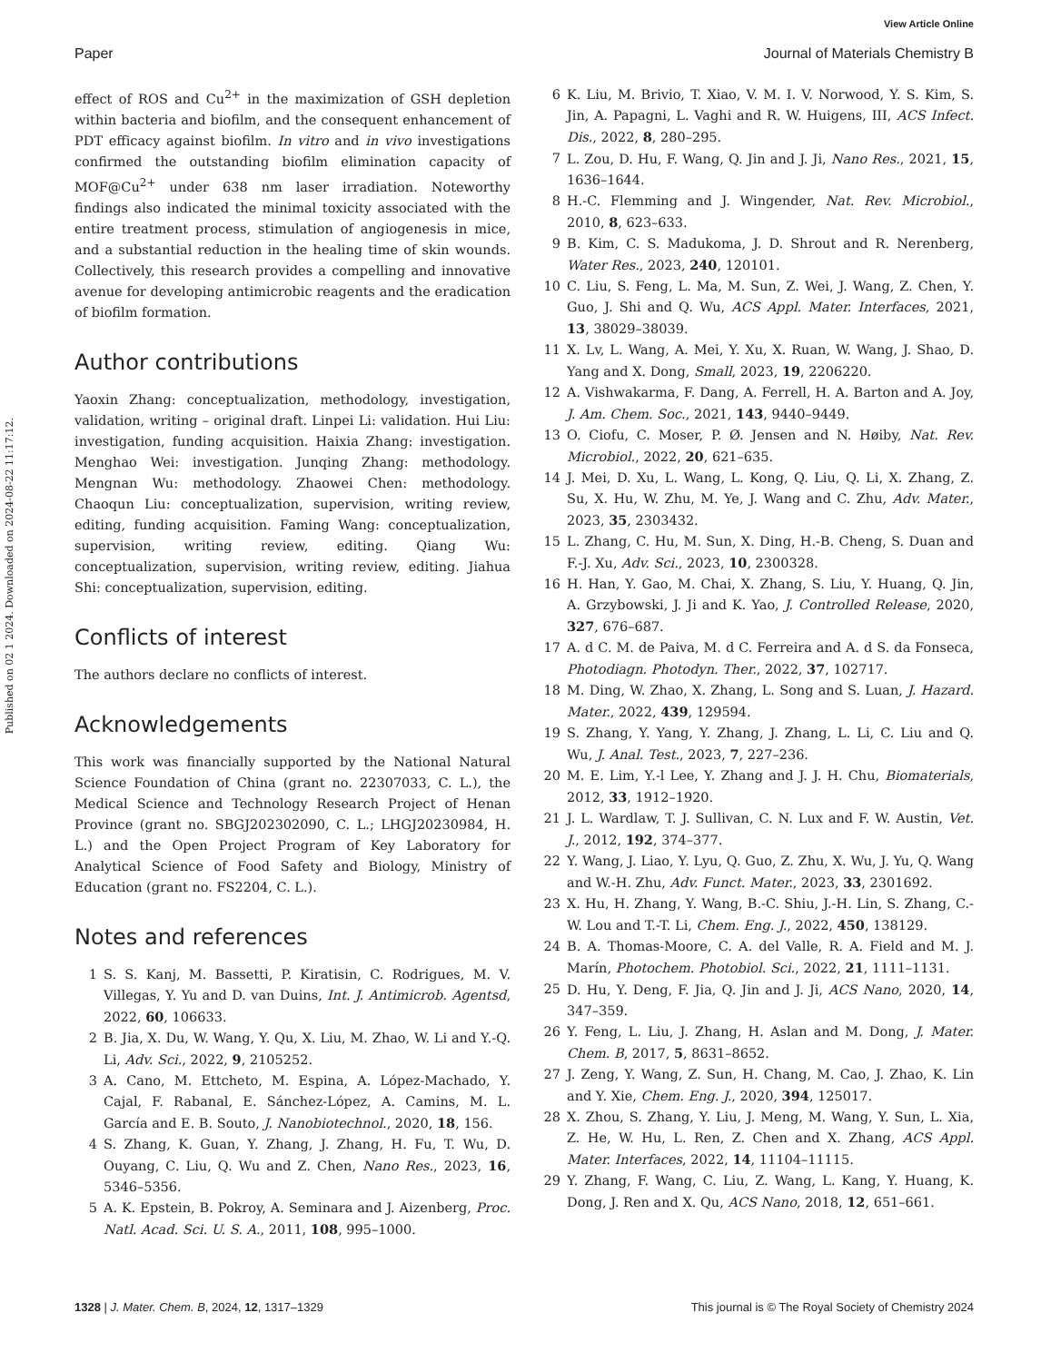Published on 02 1 2024. Downloaded on 2024-08-22 11:17:12.
View Article Online
Paper Journal of Materials Chemistry B
effect of ROS and Cu<sup>2+</sup> in the maximization of GSH depletion within bacteria and biofilm, and the consequent enhancement of PDT efficacy against biofilm. In vitro and in vivo investigations confirmed the outstanding biofilm elimination capacity of MOF@Cu<sup>2+</sup> under 638 nm laser irradiation. Noteworthy findings also indicated the minimal toxicity associated with the entire treatment process, stimulation of angiogenesis in mice, and a substantial reduction in the healing time of skin wounds. Collectively, this research provides a compelling and innovative avenue for developing antimicrobic reagents and the eradication of biofilm formation.
Author contributions
Yaoxin Zhang: conceptualization, methodology, investigation, validation, writing – original draft. Linpei Li: validation. Hui Liu: investigation, funding acquisition. Haixia Zhang: investigation. Menghao Wei: investigation. Junqing Zhang: methodology. Mengnan Wu: methodology. Zhaowei Chen: methodology. Chaoqun Liu: conceptualization, supervision, writing review, editing, funding acquisition. Faming Wang: conceptualization, supervision, writing review, editing. Qiang Wu: conceptualization, supervision, writing review, editing. Jiahua Shi: conceptualization, supervision, editing.
Conflicts of interest
The authors declare no conflicts of interest.
Acknowledgements
This work was financially supported by the National Natural Science Foundation of China (grant no. 22307033, C. L.), the Medical Science and Technology Research Project of Henan Province (grant no. SBGJ202302090, C. L.; LHGJ20230984, H. L.) and the Open Project Program of Key Laboratory for Analytical Science of Food Safety and Biology, Ministry of Education (grant no. FS2204, C. L.).
Notes and references
1 S. S. Kanj, M. Bassetti, P. Kiratisin, C. Rodrigues, M. V. Villegas, Y. Yu and D. van Duins, Int. J. Antimicrob. Agentsd, 2022, 60, 106633.
2 B. Jia, X. Du, W. Wang, Y. Qu, X. Liu, M. Zhao, W. Li and Y.-Q. Li, Adv. Sci., 2022, 9, 2105252.
3 A. Cano, M. Ettcheto, M. Espina, A. López-Machado, Y. Cajal, F. Rabanal, E. Sánchez-López, A. Camins, M. L. García and E. B. Souto, J. Nanobiotechnol., 2020, 18, 156.
4 S. Zhang, K. Guan, Y. Zhang, J. Zhang, H. Fu, T. Wu, D. Ouyang, C. Liu, Q. Wu and Z. Chen, Nano Res., 2023, 16, 5346–5356.
5 A. K. Epstein, B. Pokroy, A. Seminara and J. Aizenberg, Proc. Natl. Acad. Sci. U. S. A., 2011, 108, 995–1000.
6 K. Liu, M. Brivio, T. Xiao, V. M. I. V. Norwood, Y. S. Kim, S. Jin, A. Papagni, L. Vaghi and R. W. Huigens, III, ACS Infect. Dis., 2022, 8, 280–295.
7 L. Zou, D. Hu, F. Wang, Q. Jin and J. Ji, Nano Res., 2021, 15, 1636–1644.
8 H.-C. Flemming and J. Wingender, Nat. Rev. Microbiol., 2010, 8, 623–633.
9 B. Kim, C. S. Madukoma, J. D. Shrout and R. Nerenberg, Water Res., 2023, 240, 120101.
10 C. Liu, S. Feng, L. Ma, M. Sun, Z. Wei, J. Wang, Z. Chen, Y. Guo, J. Shi and Q. Wu, ACS Appl. Mater. Interfaces, 2021, 13, 38029–38039.
11 X. Lv, L. Wang, A. Mei, Y. Xu, X. Ruan, W. Wang, J. Shao, D. Yang and X. Dong, Small, 2023, 19, 2206220.
12 A. Vishwakarma, F. Dang, A. Ferrell, H. A. Barton and A. Joy, J. Am. Chem. Soc., 2021, 143, 9440–9449.
13 O. Ciofu, C. Moser, P. Ø. Jensen and N. Høiby, Nat. Rev. Microbiol., 2022, 20, 621–635.
14 J. Mei, D. Xu, L. Wang, L. Kong, Q. Liu, Q. Li, X. Zhang, Z. Su, X. Hu, W. Zhu, M. Ye, J. Wang and C. Zhu, Adv. Mater., 2023, 35, 2303432.
15 L. Zhang, C. Hu, M. Sun, X. Ding, H.-B. Cheng, S. Duan and F.-J. Xu, Adv. Sci., 2023, 10, 2300328.
16 H. Han, Y. Gao, M. Chai, X. Zhang, S. Liu, Y. Huang, Q. Jin, A. Grzybowski, J. Ji and K. Yao, J. Controlled Release, 2020, 327, 676–687.
17 A. d C. M. de Paiva, M. d C. Ferreira and A. d S. da Fonseca, Photodiagn. Photodyn. Ther., 2022, 37, 102717.
18 M. Ding, W. Zhao, X. Zhang, L. Song and S. Luan, J. Hazard. Mater., 2022, 439, 129594.
19 S. Zhang, Y. Yang, Y. Zhang, J. Zhang, L. Li, C. Liu and Q. Wu, J. Anal. Test., 2023, 7, 227–236.
20 M. E. Lim, Y.-l Lee, Y. Zhang and J. J. H. Chu, Biomaterials, 2012, 33, 1912–1920.
21 J. L. Wardlaw, T. J. Sullivan, C. N. Lux and F. W. Austin, Vet. J., 2012, 192, 374–377.
22 Y. Wang, J. Liao, Y. Lyu, Q. Guo, Z. Zhu, X. Wu, J. Yu, Q. Wang and W.-H. Zhu, Adv. Funct. Mater., 2023, 33, 2301692.
23 X. Hu, H. Zhang, Y. Wang, B.-C. Shiu, J.-H. Lin, S. Zhang, C.-W. Lou and T.-T. Li, Chem. Eng. J., 2022, 450, 138129.
24 B. A. Thomas-Moore, C. A. del Valle, R. A. Field and M. J. Marín, Photochem. Photobiol. Sci., 2022, 21, 1111–1131.
25 D. Hu, Y. Deng, F. Jia, Q. Jin and J. Ji, ACS Nano, 2020, 14, 347–359.
26 Y. Feng, L. Liu, J. Zhang, H. Aslan and M. Dong, J. Mater. Chem. B, 2017, 5, 8631–8652.
27 J. Zeng, Y. Wang, Z. Sun, H. Chang, M. Cao, J. Zhao, K. Lin and Y. Xie, Chem. Eng. J., 2020, 394, 125017.
28 X. Zhou, S. Zhang, Y. Liu, J. Meng, M. Wang, Y. Sun, L. Xia, Z. He, W. Hu, L. Ren, Z. Chen and X. Zhang, ACS Appl. Mater. Interfaces, 2022, 14, 11104–11115.
29 Y. Zhang, F. Wang, C. Liu, Z. Wang, L. Kang, Y. Huang, K. Dong, J. Ren and X. Qu, ACS Nano, 2018, 12, 651–661.
1328 | J. Mater. Chem. B, 2024, 12, 1317–1329 This journal is © The Royal Society of Chemistry 2024